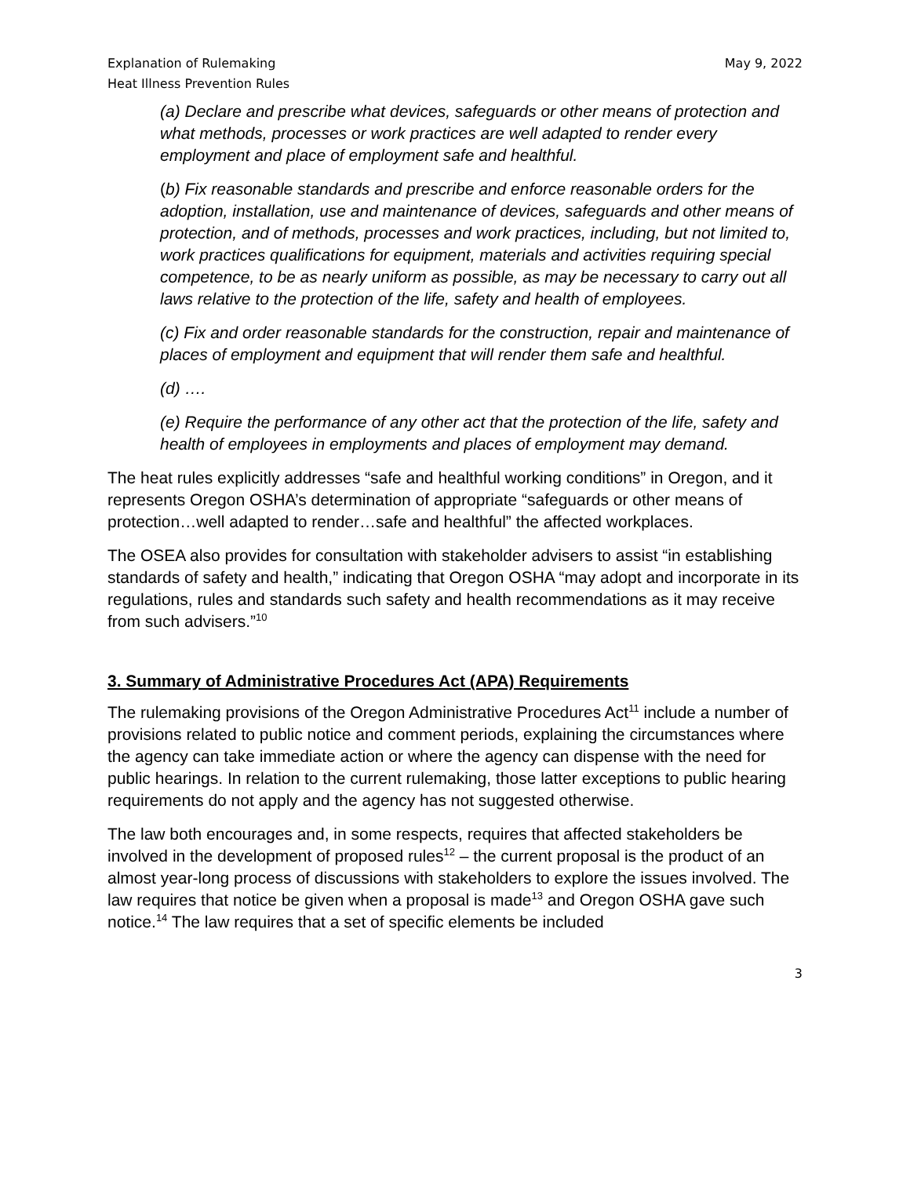Explanation of Rulemaking
Heat Illness Prevention Rules
May 9, 2022
(a) Declare and prescribe what devices, safeguards or other means of protection and what methods, processes or work practices are well adapted to render every employment and place of employment safe and healthful.
(b) Fix reasonable standards and prescribe and enforce reasonable orders for the adoption, installation, use and maintenance of devices, safeguards and other means of protection, and of methods, processes and work practices, including, but not limited to, work practices qualifications for equipment, materials and activities requiring special competence, to be as nearly uniform as possible, as may be necessary to carry out all laws relative to the protection of the life, safety and health of employees.
(c) Fix and order reasonable standards for the construction, repair and maintenance of places of employment and equipment that will render them safe and healthful.
(d) ….
(e) Require the performance of any other act that the protection of the life, safety and health of employees in employments and places of employment may demand.
The heat rules explicitly addresses “safe and healthful working conditions” in Oregon, and it represents Oregon OSHA’s determination of appropriate “safeguards or other means of protection…well adapted to render…safe and healthful” the affected workplaces.
The OSEA also provides for consultation with stakeholder advisers to assist “in establishing standards of safety and health,” indicating that Oregon OSHA “may adopt and incorporate in its regulations, rules and standards such safety and health recommendations as it may receive from such advisers.”<sup>10</sup>
3. Summary of Administrative Procedures Act (APA) Requirements
The rulemaking provisions of the Oregon Administrative Procedures Act<sup>11</sup> include a number of provisions related to public notice and comment periods, explaining the circumstances where the agency can take immediate action or where the agency can dispense with the need for public hearings. In relation to the current rulemaking, those latter exceptions to public hearing requirements do not apply and the agency has not suggested otherwise.
The law both encourages and, in some respects, requires that affected stakeholders be involved in the development of proposed rules<sup>12</sup> – the current proposal is the product of an almost year-long process of discussions with stakeholders to explore the issues involved. The law requires that notice be given when a proposal is made<sup>13</sup> and Oregon OSHA gave such notice.<sup>14</sup> The law requires that a set of specific elements be included
3